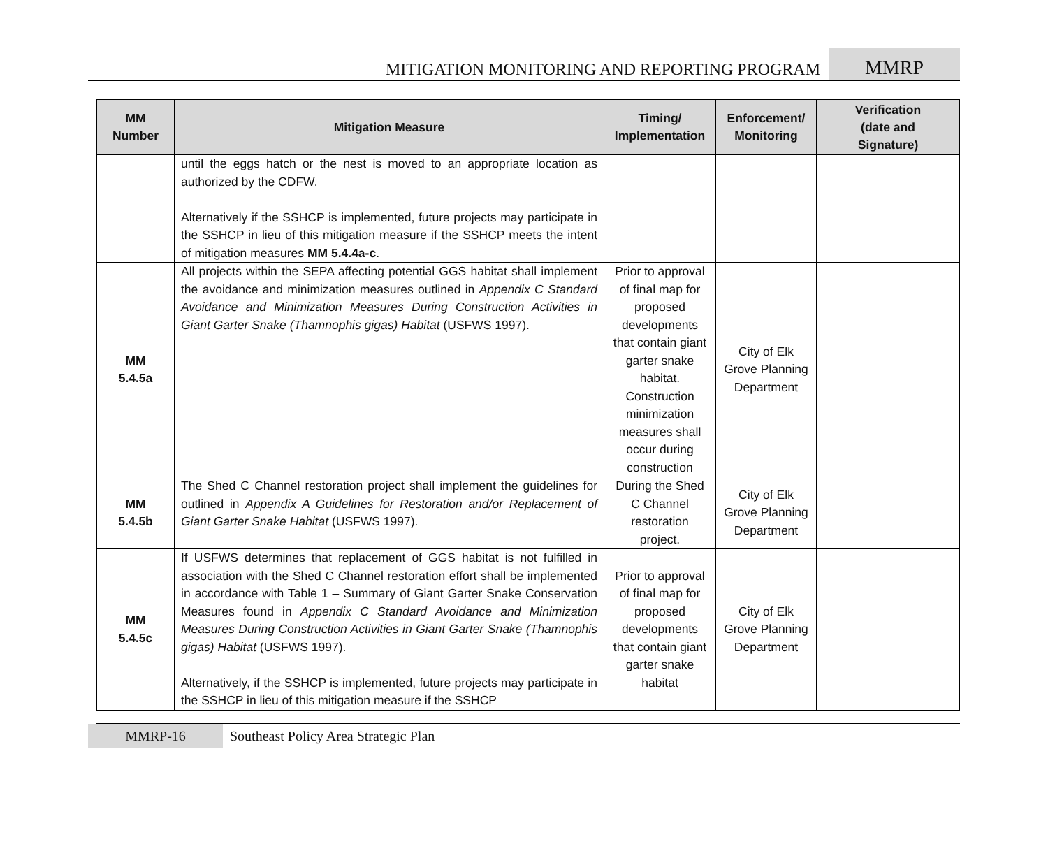MITIGATION MONITORING AND REPORTING PROGRAM
MMRP
| MM Number | Mitigation Measure | Timing/ Implementation | Enforcement/ Monitoring | Verification (date and Signature) |
| --- | --- | --- | --- | --- |
| | until the eggs hatch or the nest is moved to an appropriate location as authorized by the CDFW. Alternatively if the SSHCP is implemented, future projects may participate in the SSHCP in lieu of this mitigation measure if the SSHCP meets the intent of mitigation measures MM 5.4.4a-c . | | | |
| MM 5.4.5a | All projects within the SEPA affecting potential GGS habitat shall implement the avoidance and minimization measures outlined in Appendix C Standard Avoidance and Minimization Measures During Construction Activities in Giant Garter Snake (Thamnophis gigas) Habitat (USFWS 1997). | Prior to approval of final map for proposed developments that contain giant garter snake habitat. Construction minimization measures shall occur during construction | City of Elk Grove Planning Department | |
| MM 5.4.5b | The Shed C Channel restoration project shall implement the guidelines for outlined in Appendix A Guidelines for Restoration and/or Replacement of Giant Garter Snake Habitat (USFWS 1997). | During the Shed C Channel restoration project. | City of Elk Grove Planning Department | |
| MM 5.4.5c | If USFWS determines that replacement of GGS habitat is not fulfilled in association with the Shed C Channel restoration effort shall be implemented in accordance with Table 1 – Summary of Giant Garter Snake Conservation Measures found in Appendix C Standard Avoidance and Minimization Measures During Construction Activities in Giant Garter Snake (Thamnophis gigas) Habitat (USFWS 1997). Alternatively, if the SSHCP is implemented, future projects may participate in the SSHCP in lieu of this mitigation measure if the SSHCP | Prior to approval of final map for proposed developments that contain giant garter snake habitat | City of Elk Grove Planning Department | |
MMRP-16 Southeast Policy Area Strategic Plan